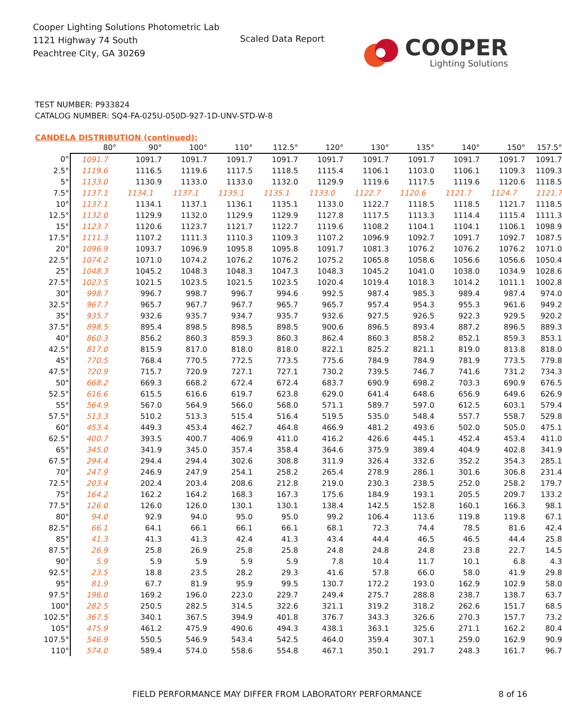Cooper Lighting Solutions Photometric Lab
1121 Highway 74 South
Peachtree City, GA 30269
Scaled Data Report
COOPER
Lighting Solutions
TEST NUMBER: P933824
CATALOG NUMBER: SQ4-FA-025U-050D-927-1D-UNV-STD-W-8
CANDELA DISTRIBUTION (continued):
| | 80° | 90° | 100° | 110° | 112.5° | 120° | 130° | 135° | 140° | 150° | 157.5° |
| --- | --- | --- | --- | --- | --- | --- | --- | --- | --- | --- | --- |
| 0° | 1091.7 | 1091.7 | 1091.7 | 1091.7 | 1091.7 | 1091.7 | 1091.7 | 1091.7 | 1091.7 | 1091.7 | 1091.7 |
| 2.5° | 1119.6 | 1116.5 | 1119.6 | 1117.5 | 1118.5 | 1115.4 | 1106.1 | 1103.0 | 1106.1 | 1109.3 | 1109.3 |
| 5° | 1133.0 | 1130.9 | 1133.0 | 1133.0 | 1132.0 | 1129.9 | 1119.6 | 1117.5 | 1119.6 | 1120.6 | 1118.5 |
| 7.5° | 1137.1 | 1134.1 | 1137.1 | 1135.1 | 1135.1 | 1133.0 | 1122.7 | 1120.6 | 1121.7 | 1124.7 | 1121.7 |
| 10° | 1137.1 | 1134.1 | 1137.1 | 1136.1 | 1135.1 | 1133.0 | 1122.7 | 1118.5 | 1118.5 | 1121.7 | 1118.5 |
| 12.5° | 1132.0 | 1129.9 | 1132.0 | 1129.9 | 1129.9 | 1127.8 | 1117.5 | 1113.3 | 1114.4 | 1115.4 | 1111.3 |
| 15° | 1123.7 | 1120.6 | 1123.7 | 1121.7 | 1122.7 | 1119.6 | 1108.2 | 1104.1 | 1104.1 | 1106.1 | 1098.9 |
| 17.5° | 1111.3 | 1107.2 | 1111.3 | 1110.3 | 1109.3 | 1107.2 | 1096.9 | 1092.7 | 1091.7 | 1092.7 | 1087.5 |
| 20° | 1096.9 | 1093.7 | 1096.9 | 1095.8 | 1095.8 | 1091.7 | 1081.3 | 1076.2 | 1076.2 | 1076.2 | 1071.0 |
| 22.5° | 1074.2 | 1071.0 | 1074.2 | 1076.2 | 1076.2 | 1075.2 | 1065.8 | 1058.6 | 1056.6 | 1056.6 | 1050.4 |
| 25° | 1048.3 | 1045.2 | 1048.3 | 1048.3 | 1047.3 | 1048.3 | 1045.2 | 1041.0 | 1038.0 | 1034.9 | 1028.6 |
| 27.5° | 1023.5 | 1021.5 | 1023.5 | 1021.5 | 1023.5 | 1020.4 | 1019.4 | 1018.3 | 1014.2 | 1011.1 | 1002.8 |
| 30° | 998.7 | 996.7 | 998.7 | 996.7 | 994.6 | 992.5 | 987.4 | 985.3 | 989.4 | 987.4 | 974.0 |
| 32.5° | 967.7 | 965.7 | 967.7 | 967.7 | 965.7 | 965.7 | 957.4 | 954.3 | 955.3 | 961.6 | 949.2 |
| 35° | 935.7 | 932.6 | 935.7 | 934.7 | 935.7 | 932.6 | 927.5 | 926.5 | 922.3 | 929.5 | 920.2 |
| 37.5° | 898.5 | 895.4 | 898.5 | 898.5 | 898.5 | 900.6 | 896.5 | 893.4 | 887.2 | 896.5 | 889.3 |
| 40° | 860.3 | 856.2 | 860.3 | 859.3 | 860.3 | 862.4 | 860.3 | 858.2 | 852.1 | 859.3 | 853.1 |
| 42.5° | 817.0 | 815.9 | 817.0 | 818.0 | 818.0 | 822.1 | 825.2 | 821.1 | 819.0 | 813.8 | 818.0 |
| 45° | 770.5 | 768.4 | 770.5 | 772.5 | 773.5 | 775.6 | 784.9 | 784.9 | 781.9 | 773.5 | 779.8 |
| 47.5° | 720.9 | 715.7 | 720.9 | 727.1 | 727.1 | 730.2 | 739.5 | 746.7 | 741.6 | 731.2 | 734.3 |
| 50° | 668.2 | 669.3 | 668.2 | 672.4 | 672.4 | 683.7 | 690.9 | 698.2 | 703.3 | 690.9 | 676.5 |
| 52.5° | 616.6 | 615.5 | 616.6 | 619.7 | 623.8 | 629.0 | 641.4 | 648.6 | 656.9 | 649.6 | 626.9 |
| 55° | 564.9 | 567.0 | 564.9 | 566.0 | 568.0 | 571.1 | 589.7 | 597.0 | 612.5 | 603.1 | 579.4 |
| 57.5° | 513.3 | 510.2 | 513.3 | 515.4 | 516.4 | 519.5 | 535.0 | 548.4 | 557.7 | 558.7 | 529.8 |
| 60° | 453.4 | 449.3 | 453.4 | 462.7 | 464.8 | 466.9 | 481.2 | 493.6 | 502.0 | 505.0 | 475.1 |
| 62.5° | 400.7 | 393.5 | 400.7 | 406.9 | 411.0 | 416.2 | 426.6 | 445.1 | 452.4 | 453.4 | 411.0 |
| 65° | 345.0 | 341.9 | 345.0 | 357.4 | 358.4 | 364.6 | 375.9 | 389.4 | 404.9 | 402.8 | 341.9 |
| 67.5° | 294.4 | 294.4 | 294.4 | 302.6 | 308.8 | 311.9 | 326.4 | 332.6 | 352.2 | 354.3 | 285.1 |
| 70° | 247.9 | 246.9 | 247.9 | 254.1 | 258.2 | 265.4 | 278.9 | 286.1 | 301.6 | 306.8 | 231.4 |
| 72.5° | 203.4 | 202.4 | 203.4 | 208.6 | 212.8 | 219.0 | 230.3 | 238.5 | 252.0 | 258.2 | 179.7 |
| 75° | 164.2 | 162.2 | 164.2 | 168.3 | 167.3 | 175.6 | 184.9 | 193.1 | 205.5 | 209.7 | 133.2 |
| 77.5° | 126.0 | 126.0 | 126.0 | 130.1 | 130.1 | 138.4 | 142.5 | 152.8 | 160.1 | 166.3 | 98.1 |
| 80° | 94.0 | 92.9 | 94.0 | 95.0 | 95.0 | 99.2 | 106.4 | 113.6 | 119.8 | 119.8 | 67.1 |
| 82.5° | 66.1 | 64.1 | 66.1 | 66.1 | 66.1 | 68.1 | 72.3 | 74.4 | 78.5 | 81.6 | 42.4 |
| 85° | 41.3 | 41.3 | 41.3 | 42.4 | 41.3 | 43.4 | 44.4 | 46.5 | 46.5 | 44.4 | 25.8 |
| 87.5° | 26.9 | 25.8 | 26.9 | 25.8 | 25.8 | 24.8 | 24.8 | 24.8 | 23.8 | 22.7 | 14.5 |
| 90° | 5.9 | 5.9 | 5.9 | 5.9 | 5.9 | 7.8 | 10.4 | 11.7 | 10.1 | 6.8 | 4.3 |
| 92.5° | 23.5 | 18.8 | 23.5 | 28.2 | 29.3 | 41.6 | 57.8 | 66.0 | 58.0 | 41.9 | 29.8 |
| 95° | 81.9 | 67.7 | 81.9 | 95.9 | 99.5 | 130.7 | 172.2 | 193.0 | 162.9 | 102.9 | 58.0 |
| 97.5° | 196.0 | 169.2 | 196.0 | 223.0 | 229.7 | 249.4 | 275.7 | 288.8 | 238.7 | 138.7 | 63.7 |
| 100° | 282.5 | 250.5 | 282.5 | 314.5 | 322.6 | 321.1 | 319.2 | 318.2 | 262.6 | 151.7 | 68.5 |
| 102.5° | 367.5 | 340.1 | 367.5 | 394.9 | 401.8 | 376.7 | 343.3 | 326.6 | 270.3 | 157.7 | 73.2 |
| 105° | 475.9 | 461.2 | 475.9 | 490.6 | 494.3 | 438.1 | 363.1 | 325.6 | 271.1 | 162.2 | 80.4 |
| 107.5° | 546.9 | 550.5 | 546.9 | 543.4 | 542.5 | 464.0 | 359.4 | 307.1 | 259.0 | 162.9 | 90.9 |
| 110° | 574.0 | 589.4 | 574.0 | 558.6 | 554.8 | 467.1 | 350.1 | 291.7 | 248.3 | 161.7 | 96.7 |
FIELD PERFORMANCE MAY DIFFER FROM LABORATORY PERFORMANCE
8 of 16